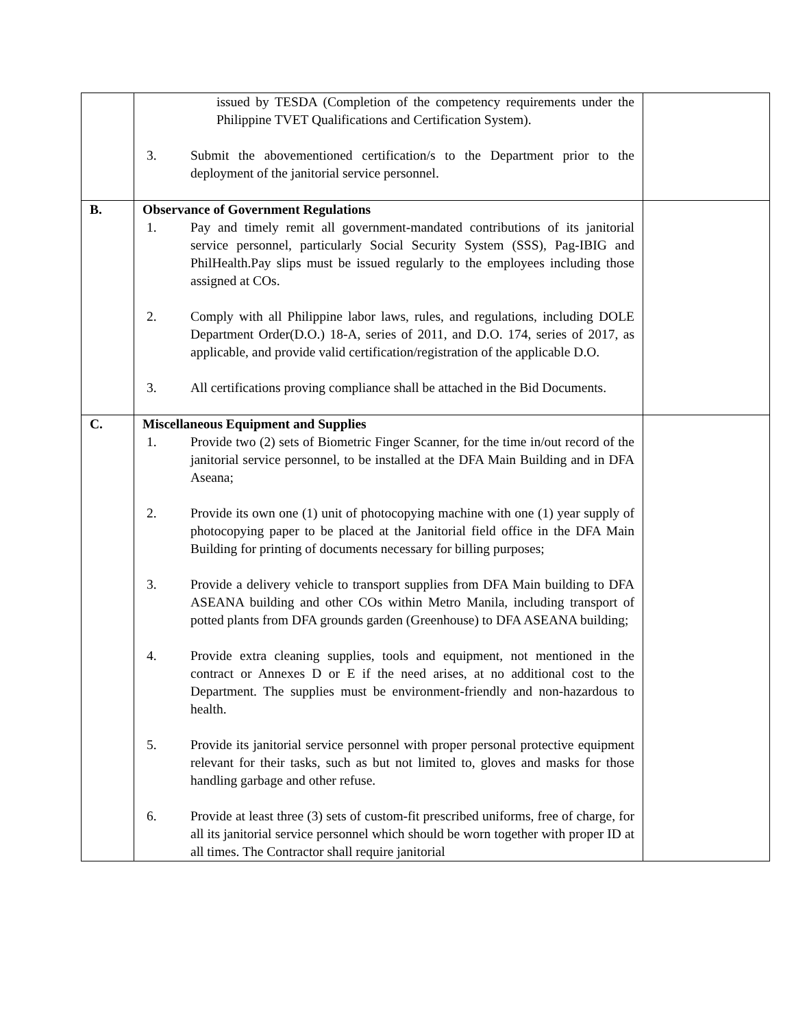| | issued by TESDA (Completion of the competency requirements under the Philippine TVET Qualifications and Certification System). 3. Submit the abovementioned certification/s to the Department prior to the deployment of the janitorial service personnel. | |
| B. | Observance of Government Regulations 1. Pay and timely remit all government-mandated contributions of its janitorial service personnel, particularly Social Security System (SSS), Pag-IBIG and PhilHealth.Pay slips must be issued regularly to the employees including those assigned at COs. 2. Comply with all Philippine labor laws, rules, and regulations, including DOLE Department Order(D.O.) 18-A, series of 2011, and D.O. 174, series of 2017, as applicable, and provide valid certification/registration of the applicable D.O. 3. All certifications proving compliance shall be attached in the Bid Documents. | |
| C. | Miscellaneous Equipment and Supplies 1. Provide two (2) sets of Biometric Finger Scanner, for the time in/out record of the janitorial service personnel, to be installed at the DFA Main Building and in DFA Aseana; 2. Provide its own one (1) unit of photocopying machine with one (1) year supply of photocopying paper to be placed at the Janitorial field office in the DFA Main Building for printing of documents necessary for billing purposes; 3. Provide a delivery vehicle to transport supplies from DFA Main building to DFA ASEANA building and other COs within Metro Manila, including transport of potted plants from DFA grounds garden (Greenhouse) to DFA ASEANA building; 4. Provide extra cleaning supplies, tools and equipment, not mentioned in the contract or Annexes D or E if the need arises, at no additional cost to the Department. The supplies must be environment-friendly and non-hazardous to health. 5. Provide its janitorial service personnel with proper personal protective equipment relevant for their tasks, such as but not limited to, gloves and masks for those handling garbage and other refuse. 6. Provide at least three (3) sets of custom-fit prescribed uniforms, free of charge, for all its janitorial service personnel which should be worn together with proper ID at all times. The Contractor shall require janitorial | |